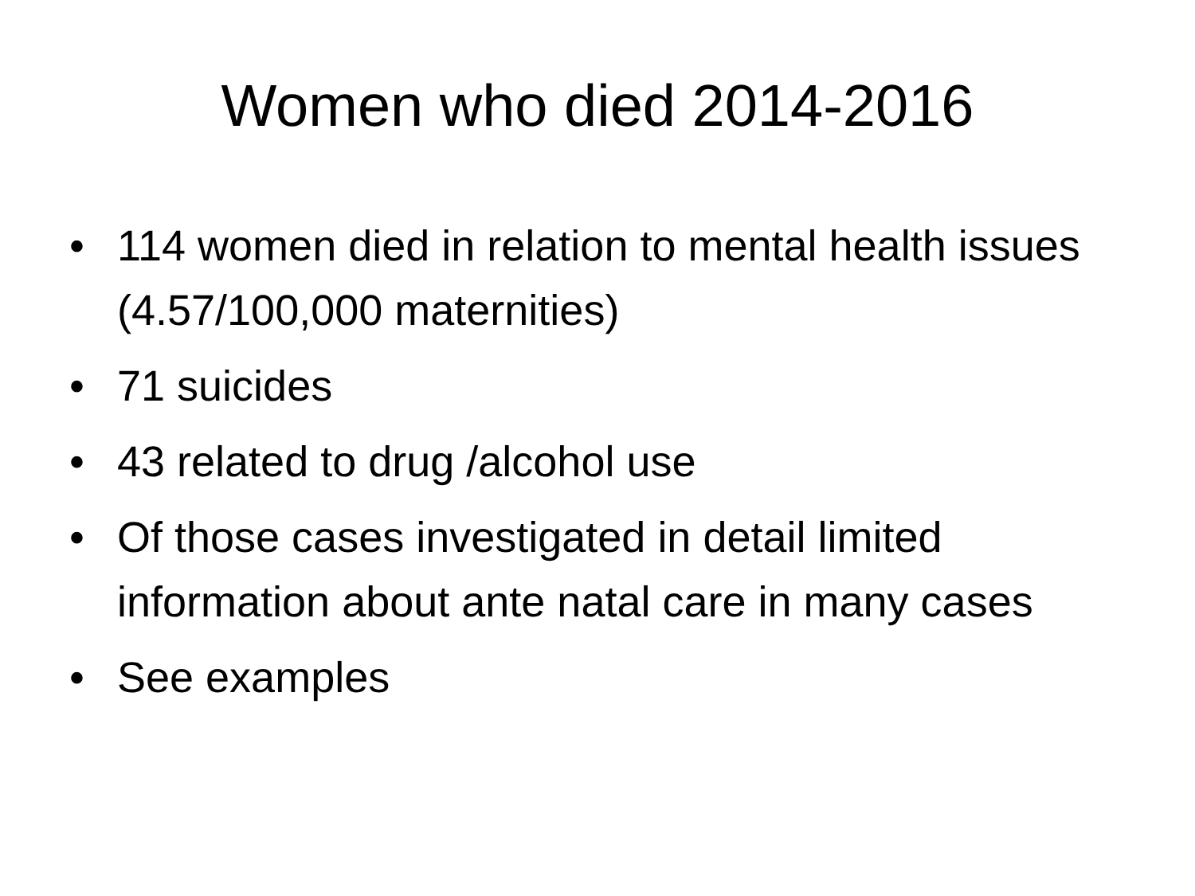Women who died 2014-2016
• 114 women died in relation to mental health issues (4.57/100,000 maternities)
• 71 suicides
• 43 related to drug /alcohol use
• Of those cases investigated in detail limited information about ante natal care in many cases
• See examples